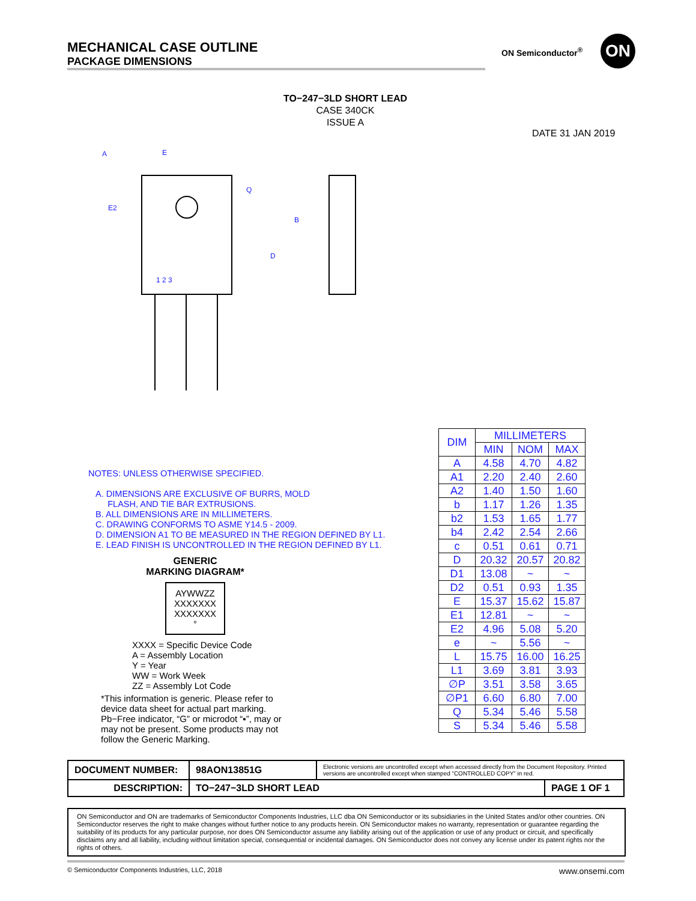MECHANICAL CASE OUTLINE
PACKAGE DIMENSIONS
ON Semiconductor<sup>®</sup> ON
TO−247−3LD SHORT LEAD
CASE 340CK
ISSUE A
DATE 31 JAN 2019
A
E
E2
Q
D
B
1 2 3
NOTES: UNLESS OTHERWISE SPECIFIED.
A. DIMENSIONS ARE EXCLUSIVE OF BURRS, MOLD
FLASH, AND TIE BAR EXTRUSIONS.
B. ALL DIMENSIONS ARE IN MILLIMETERS.
C. DRAWING CONFORMS TO ASME Y14.5 - 2009.
D. DIMENSION A1 TO BE MEASURED IN THE REGION DEFINED BY L1.
E. LEAD FINISH IS UNCONTROLLED IN THE REGION DEFINED BY L1.
GENERIC
MARKING DIAGRAM*
AYWWZZ
XXXXXXX
XXXXXXX
°
XXXX = Specific Device Code
A = Assembly Location
Y = Year
WW = Work Week
ZZ = Assembly Lot Code
*This information is generic. Please refer to device data sheet for actual part marking. Pb−Free indicator, “G” or microdot “▪”, may or may not be present. Some products may not follow the Generic Marking.
| DIM | MILLIMETERS | | |
| --- | --- | --- | --- |
| | MIN | NOM | MAX |
| A | 4.58 | 4.70 | 4.82 |
| A1 | 2.20 | 2.40 | 2.60 |
| A2 | 1.40 | 1.50 | 1.60 |
| b | 1.17 | 1.26 | 1.35 |
| b2 | 1.53 | 1.65 | 1.77 |
| b4 | 2.42 | 2.54 | 2.66 |
| c | 0.51 | 0.61 | 0.71 |
| D | 20.32 | 20.57 | 20.82 |
| D1 | 13.08 | ~ | ~ |
| D2 | 0.51 | 0.93 | 1.35 |
| E | 15.37 | 15.62 | 15.87 |
| E1 | 12.81 | ~ | ~ |
| E2 | 4.96 | 5.08 | 5.20 |
| e | ~ | 5.56 | ~ |
| L | 15.75 | 16.00 | 16.25 |
| L1 | 3.69 | 3.81 | 3.93 |
| ∅P | 3.51 | 3.58 | 3.65 |
| ∅P1 | 6.60 | 6.80 | 7.00 |
| Q | 5.34 | 5.46 | 5.58 |
| S | 5.34 | 5.46 | 5.58 |
| DOCUMENT NUMBER: | 98AON13851G | Electronic versions are uncontrolled except when accessed directly from the Document Repository. Printed versions are uncontrolled except when stamped “CONTROLLED COPY” in red. | |
| DESCRIPTION: | TO−247−3LD SHORT LEAD | | PAGE 1 OF 1 |
ON Semiconductor and ON are trademarks of Semiconductor Components Industries, LLC dba ON Semiconductor or its subsidiaries in the United States and/or other countries. ON Semiconductor reserves the right to make changes without further notice to any products herein. ON Semiconductor makes no warranty, representation or guarantee regarding the suitability of its products for any particular purpose, nor does ON Semiconductor assume any liability arising out of the application or use of any product or circuit, and specifically disclaims any and all liability, including without limitation special, consequential or incidental damages. ON Semiconductor does not convey any license under its patent rights nor the rights of others.
© Semiconductor Components Industries, LLC, 2018 www.onsemi.com